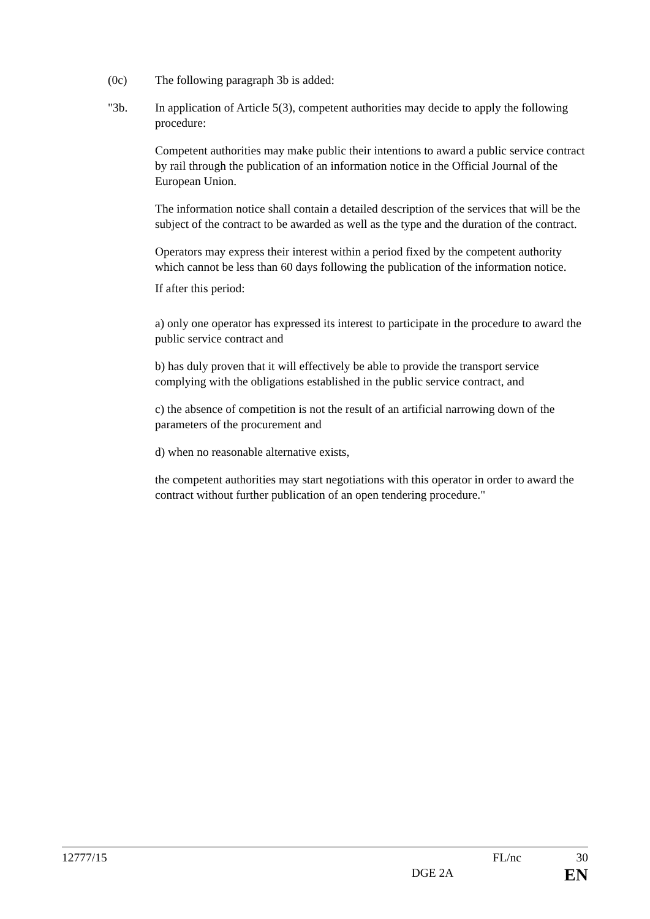(0c) The following paragraph 3b is added:
"3b. In application of Article 5(3), competent authorities may decide to apply the following procedure:
Competent authorities may make public their intentions to award a public service contract by rail through the publication of an information notice in the Official Journal of the European Union.
The information notice shall contain a detailed description of the services that will be the subject of the contract to be awarded as well as the type and the duration of the contract.
Operators may express their interest within a period fixed by the competent authority which cannot be less than 60 days following the publication of the information notice.
If after this period:
a) only one operator has expressed its interest to participate in the procedure to award the public service contract and
b) has duly proven that it will effectively be able to provide the transport service complying with the obligations established in the public service contract, and
c) the absence of competition is not the result of an artificial narrowing down of the parameters of the procurement and
d) when no reasonable alternative exists,
the competent authorities may start negotiations with this operator in order to award the contract without further publication of an open tendering procedure."
12777/15 FL/nc 30
DGE 2A EN